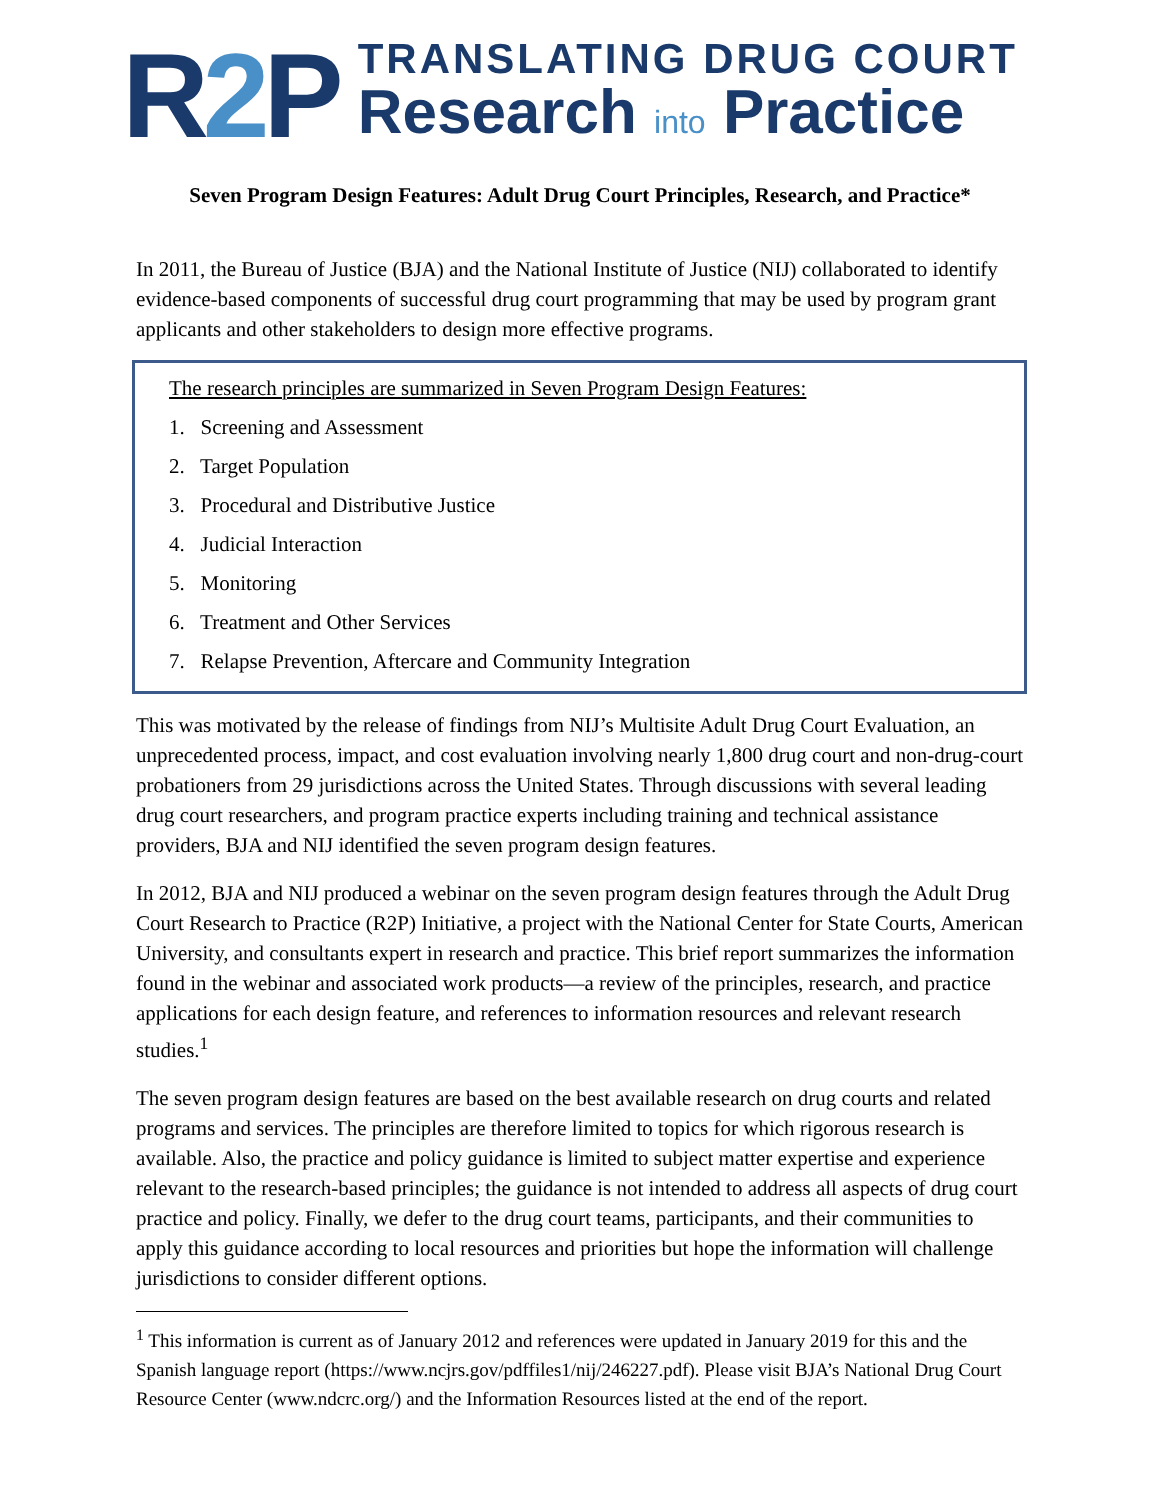R2 P
TRANSLATING DRUG COURT
Research into Practice
Seven Program Design Features: Adult Drug Court Principles, Research, and Practice*
In 2011, the Bureau of Justice (BJA) and the National Institute of Justice (NIJ) collaborated to identify evidence-based components of successful drug court programming that may be used by program grant applicants and other stakeholders to design more effective programs.
The research principles are summarized in Seven Program Design Features:
1. Screening and Assessment
2. Target Population
3. Procedural and Distributive Justice
4. Judicial Interaction
5. Monitoring
6. Treatment and Other Services
7. Relapse Prevention, Aftercare and Community Integration
This was motivated by the release of findings from NIJ’s Multisite Adult Drug Court Evaluation, an unprecedented process, impact, and cost evaluation involving nearly 1,800 drug court and non-drug-court probationers from 29 jurisdictions across the United States. Through discussions with several leading drug court researchers, and program practice experts including training and technical assistance providers, BJA and NIJ identified the seven program design features.
In 2012, BJA and NIJ produced a webinar on the seven program design features through the Adult Drug Court Research to Practice (R2P) Initiative, a project with the National Center for State Courts, American University, and consultants expert in research and practice. This brief report summarizes the information found in the webinar and associated work products—a review of the principles, research, and practice applications for each design feature, and references to information resources and relevant research studies.<sup>1</sup>
The seven program design features are based on the best available research on drug courts and related programs and services. The principles are therefore limited to topics for which rigorous research is available. Also, the practice and policy guidance is limited to subject matter expertise and experience relevant to the research-based principles; the guidance is not intended to address all aspects of drug court practice and policy. Finally, we defer to the drug court teams, participants, and their communities to apply this guidance according to local resources and priorities but hope the information will challenge jurisdictions to consider different options.
<sup>1</sup> This information is current as of January 2012 and references were updated in January 2019 for this and the Spanish language report (https://www.ncjrs.gov/pdffiles1/nij/246227.pdf). Please visit BJA’s National Drug Court Resource Center (www.ndcrc.org/) and the Information Resources listed at the end of the report.